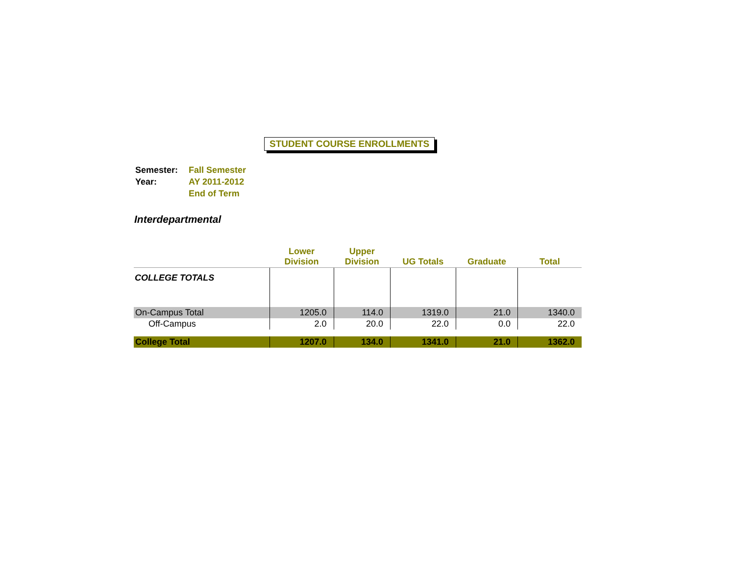STUDENT COURSE ENROLLMENTS
| Semester: | Fall Semester |
| Year: | AY 2011-2012 |
| | End of Term |
Interdepartmental
| | Lower Division | Upper Division | UG Totals | Graduate | Total |
| --- | --- | --- | --- | --- | --- |
| COLLEGE TOTALS | | | | | |
| On-Campus Total | 1205.0 | 114.0 | 1319.0 | 21.0 | 1340.0 |
| Off-Campus | 2.0 | 20.0 | 22.0 | 0.0 | 22.0 |
| College Total | 1207.0 | 134.0 | 1341.0 | 21.0 | 1362.0 |